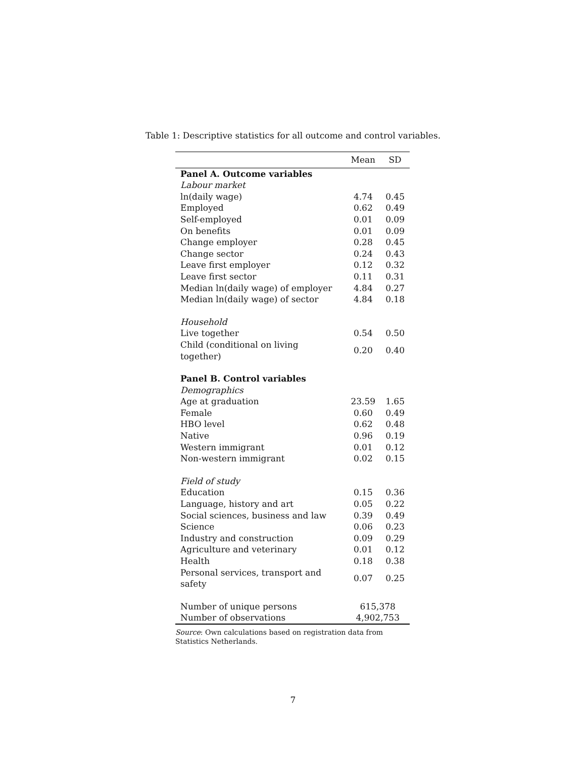Table 1: Descriptive statistics for all outcome and control variables.
| | Mean | SD |
| --- | --- | --- |
| Panel A. Outcome variables | | |
| Labour market | | |
| ln(daily wage) | 4.74 | 0.45 |
| Employed | 0.62 | 0.49 |
| Self-employed | 0.01 | 0.09 |
| On benefits | 0.01 | 0.09 |
| Change employer | 0.28 | 0.45 |
| Change sector | 0.24 | 0.43 |
| Leave first employer | 0.12 | 0.32 |
| Leave first sector | 0.11 | 0.31 |
| Median ln(daily wage) of employer | 4.84 | 0.27 |
| Median ln(daily wage) of sector | 4.84 | 0.18 |
| Household | | |
| Live together | 0.54 | 0.50 |
| Child (conditional on living together) | 0.20 | 0.40 |
| Panel B. Control variables | | |
| Demographics | | |
| Age at graduation | 23.59 | 1.65 |
| Female | 0.60 | 0.49 |
| HBO level | 0.62 | 0.48 |
| Native | 0.96 | 0.19 |
| Western immigrant | 0.01 | 0.12 |
| Non-western immigrant | 0.02 | 0.15 |
| Field of study | | |
| Education | 0.15 | 0.36 |
| Language, history and art | 0.05 | 0.22 |
| Social sciences, business and law | 0.39 | 0.49 |
| Science | 0.06 | 0.23 |
| Industry and construction | 0.09 | 0.29 |
| Agriculture and veterinary | 0.01 | 0.12 |
| Health | 0.18 | 0.38 |
| Personal services, transport and safety | 0.07 | 0.25 |
| Number of unique persons | 615,378 | |
| Number of observations | 4,902,753 | |
Source: Own calculations based on registration data from Statistics Netherlands.
7